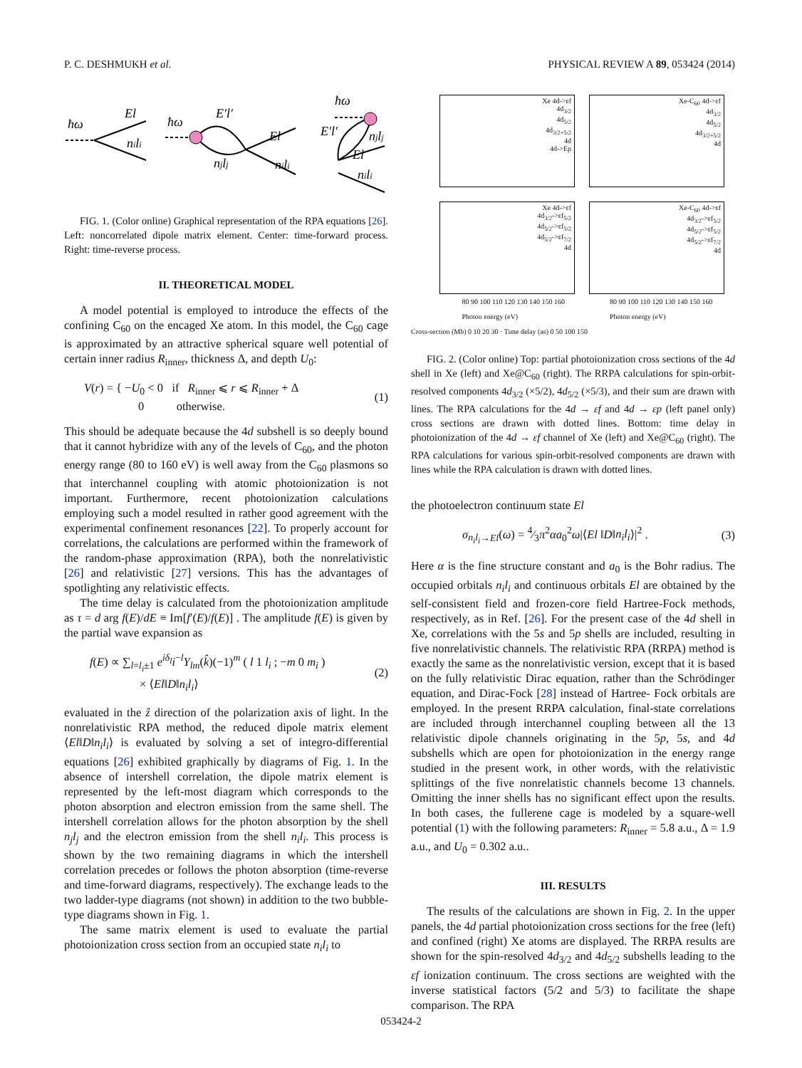P. C. DESHMUKH et al. PHYSICAL REVIEW A 89, 053424 (2014)
ħω
El
nili
ħω
E′l′
njlj
El
nili
ħω
E′l′
njlj
El
nili
FIG. 1. (Color online) Graphical representation of the RPA equations [26]. Left: noncorrelated dipole matrix element. Center: time-forward process. Right: time-reverse process.
II. THEORETICAL MODEL
A model potential is employed to introduce the effects of the confining C<sub>60</sub> on the encaged Xe atom. In this model, the C<sub>60</sub> cage is approximated by an attractive spherical square well potential of certain inner radius R<sub>inner</sub>, thickness Δ, and depth U<sub>0</sub>:
V(r) = { −U<sub>0</sub> < 0 if R<sub>inner</sub> ⩽ r ⩽ R<sub>inner</sub> + Δ
0 otherwise. (1)
This should be adequate because the 4d subshell is so deeply bound that it cannot hybridize with any of the levels of C<sub>60</sub>, and the photon energy range (80 to 160 eV) is well away from the C<sub>60</sub> plasmons so that interchannel coupling with atomic photoionization is not important. Furthermore, recent photoionization calculations employing such a model resulted in rather good agreement with the experimental confinement resonances [22]. To properly account for correlations, the calculations are performed within the framework of the random-phase approximation (RPA), both the nonrelativistic [26] and relativistic [27] versions. This has the advantages of spotlighting any relativistic effects.
The time delay is calculated from the photoionization amplitude as τ = d arg f(E)/dE ≡ Im[f′(E)/f(E)] . The amplitude f(E) is given by the partial wave expansion as
f(E) ∝ ∑<sub>l=l<sub>i</sub>±1</sub> e<sup>iδ<sub>l</sub></sup>i<sup>−l</sup>Y<sub>lm</sub>(k̂)(−1)<sup>m</sup> ( l 1 l<sub>i</sub> ; −m 0 m<sub>i</sub> )
× ⟨El‖D‖n<sub>i</sub>l<sub>i</sub>⟩ (2)
evaluated in the ẑ direction of the polarization axis of light. In the nonrelativistic RPA method, the reduced dipole matrix element ⟨El‖D‖n<sub>i</sub>l<sub>i</sub>⟩ is evaluated by solving a set of integro-differential equations [26] exhibited graphically by diagrams of Fig. 1. In the absence of intershell correlation, the dipole matrix element is represented by the left-most diagram which corresponds to the photon absorption and electron emission from the same shell. The intershell correlation allows for the photon absorption by the shell n<sub>j</sub>l<sub>j</sub> and the electron emission from the shell n<sub>i</sub>l<sub>i</sub>. This process is shown by the two remaining diagrams in which the intershell correlation precedes or follows the photon absorption (time-reverse and time-forward diagrams, respectively). The exchange leads to the two ladder-type diagrams (not shown) in addition to the two bubble-type diagrams shown in Fig. 1.
The same matrix element is used to evaluate the partial photoionization cross section from an occupied state n<sub>i</sub>l<sub>i</sub> to
Xe 4d->εf
4d<sub>3/2</sub>
4d<sub>5/2</sub>
4d<sub>3/2+5/2</sub>
4d
4d->Ep
Xe-C<sub>60</sub> 4d->εf
4d<sub>3/2</sub>
4d<sub>5/2</sub>
4d<sub>3/2+5/2</sub>
4d
Xe 4d->εf
4d<sub>3/2</sub>->εf<sub>5/2</sub>
4d<sub>5/2</sub>->εf<sub>5/2</sub>
4d<sub>5/2</sub>->εf<sub>7/2</sub>
4d
Xe-C<sub>60</sub> 4d->εf
4d<sub>3/2</sub>->εf<sub>5/2</sub>
4d<sub>5/2</sub>->εf<sub>5/2</sub>
4d<sub>5/2</sub>->εf<sub>7/2</sub>
4d
80 90 100 110 120 130 140 150 160
Photon energy (eV) 80 90 100 110 120 130 140 150 160
Photon energy (eV)
Cross-section (Mb) 0 10 20 30 · Time delay (as) 0 50 100 150
FIG. 2. (Color online) Top: partial photoionization cross sections of the 4d shell in Xe (left) and Xe@C<sub>60</sub> (right). The RRPA calculations for spin-orbit-resolved components 4d<sub>3/2</sub> (×5/2), 4d<sub>5/2</sub> (×5/3), and their sum are drawn with lines. The RPA calculations for the 4d → εf and 4d → εp (left panel only) cross sections are drawn with dotted lines. Bottom: time delay in photoionization of the 4d → εf channel of Xe (left) and Xe@C<sub>60</sub> (right). The RPA calculations for various spin-orbit-resolved components are drawn with lines while the RPA calculation is drawn with dotted lines.
the photoelectron continuum state El
σ<sub>n<sub>i</sub>l<sub>i</sub>→El</sub>(ω) = 4⁄3π<sup>2</sup>αa<sub>0</sub><sup>2</sup>ω|⟨El ‖D‖n<sub>i</sub>l<sub>i</sub>⟩|<sup>2</sup> . (3)
Here α is the fine structure constant and a<sub>0</sub> is the Bohr radius. The occupied orbitals n<sub>i</sub>l<sub>i</sub> and continuous orbitals El are obtained by the self-consistent field and frozen-core field Hartree-Fock methods, respectively, as in Ref. [26]. For the present case of the 4d shell in Xe, correlations with the 5s and 5p shells are included, resulting in five nonrelativistic channels. The relativistic RPA (RRPA) method is exactly the same as the nonrelativistic version, except that it is based on the fully relativistic Dirac equation, rather than the Schrödinger equation, and Dirac-Fock [28] instead of Hartree- Fock orbitals are employed. In the present RRPA calculation, final-state correlations are included through interchannel coupling between all the 13 relativistic dipole channels originating in the 5p, 5s, and 4d subshells which are open for photoionization in the energy range studied in the present work, in other words, with the relativistic splittings of the five nonrelatistic channels become 13 channels. Omitting the inner shells has no significant effect upon the results. In both cases, the fullerene cage is modeled by a square-well potential (1) with the following parameters: R<sub>inner</sub> = 5.8 a.u., Δ = 1.9 a.u., and U<sub>0</sub> = 0.302 a.u..
III. RESULTS
The results of the calculations are shown in Fig. 2. In the upper panels, the 4d partial photoionization cross sections for the free (left) and confined (right) Xe atoms are displayed. The RRPA results are shown for the spin-resolved 4d<sub>3/2</sub> and 4d<sub>5/2</sub> subshells leading to the εf ionization continuum. The cross sections are weighted with the inverse statistical factors (5/2 and 5/3) to facilitate the shape comparison. The RPA
053424-2